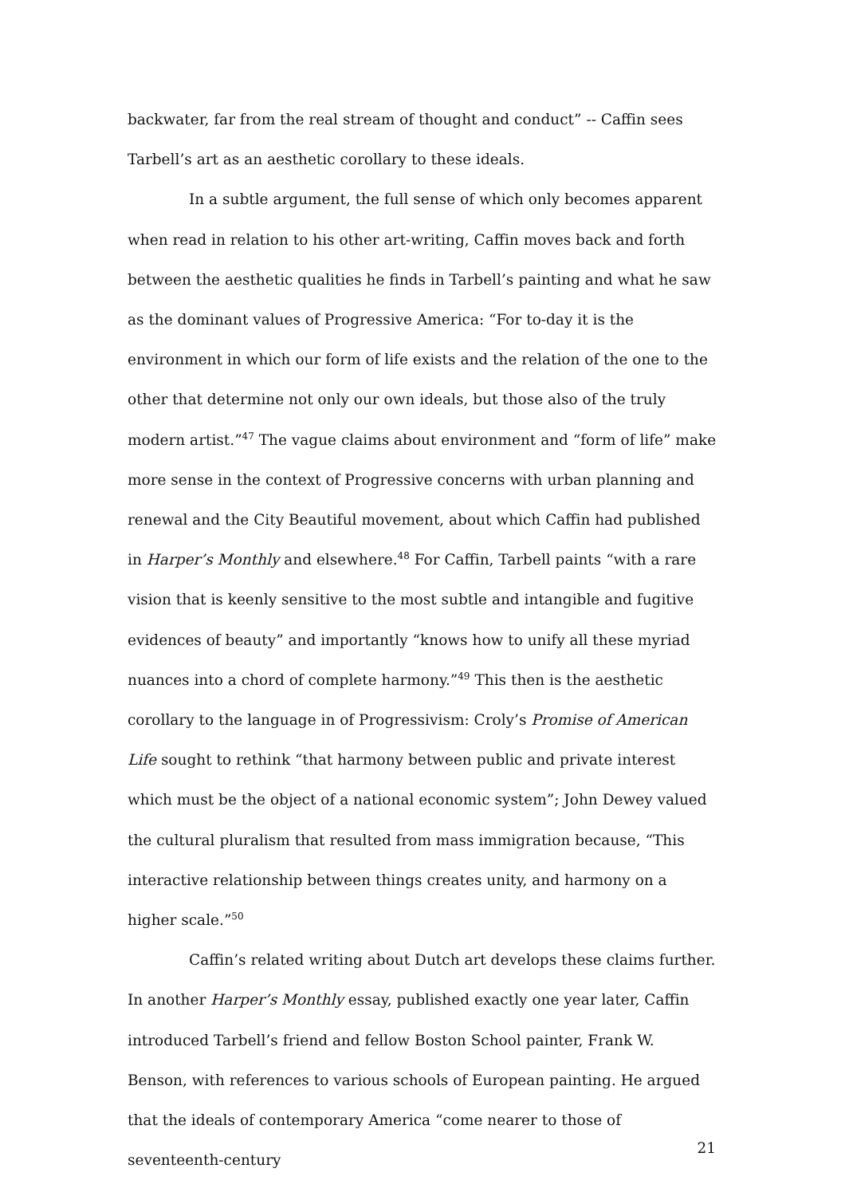backwater, far from the real stream of thought and conduct” -- Caffin sees Tarbell’s art as an aesthetic corollary to these ideals.
In a subtle argument, the full sense of which only becomes apparent when read in relation to his other art-writing, Caffin moves back and forth between the aesthetic qualities he finds in Tarbell’s painting and what he saw as the dominant values of Progressive America: “For to-day it is the environment in which our form of life exists and the relation of the one to the other that determine not only our own ideals, but those also of the truly modern artist.”<sup>47</sup> The vague claims about environment and “form of life” make more sense in the context of Progressive concerns with urban planning and renewal and the City Beautiful movement, about which Caffin had published in Harper’s Monthly and elsewhere.<sup>48</sup> For Caffin, Tarbell paints “with a rare vision that is keenly sensitive to the most subtle and intangible and fugitive evidences of beauty” and importantly “knows how to unify all these myriad nuances into a chord of complete harmony.”<sup>49</sup> This then is the aesthetic corollary to the language in of Progressivism: Croly’s Promise of American Life sought to rethink “that harmony between public and private interest which must be the object of a national economic system”; John Dewey valued the cultural pluralism that resulted from mass immigration because, “This interactive relationship between things creates unity, and harmony on a higher scale.”<sup>50</sup>
Caffin’s related writing about Dutch art develops these claims further. In another Harper’s Monthly essay, published exactly one year later, Caffin introduced Tarbell’s friend and fellow Boston School painter, Frank W. Benson, with references to various schools of European painting. He argued that the ideals of contemporary America “come nearer to those of seventeenth-century
21